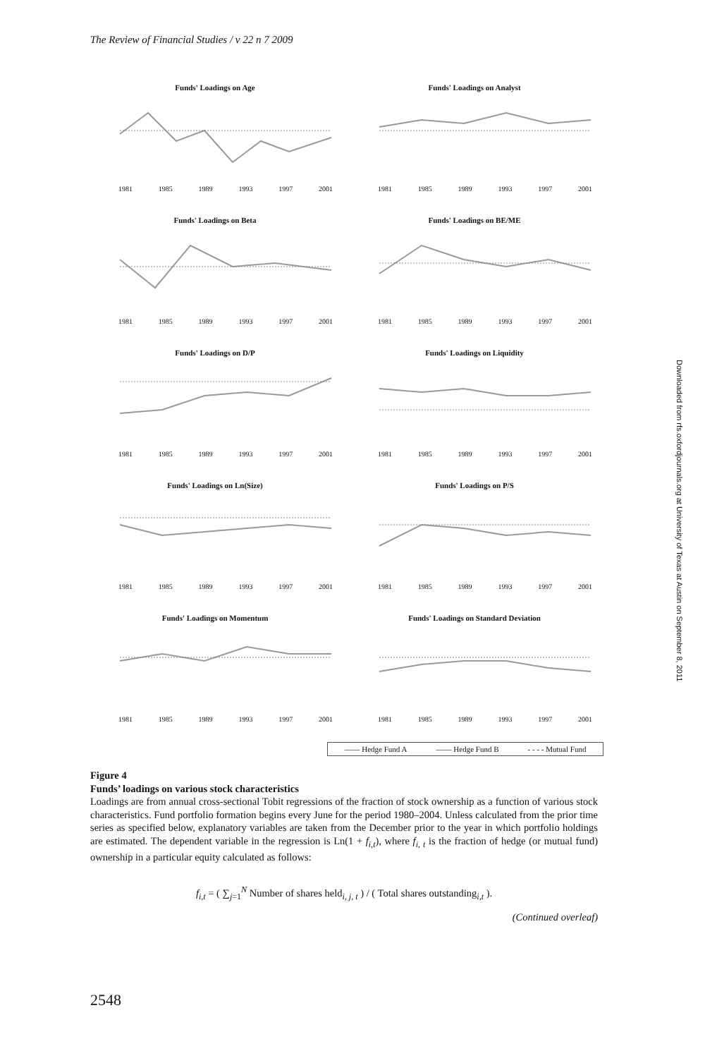The Review of Financial Studies / v 22 n 7 2009
Funds' Loadings on Age
1981 1985 1989 1993 1997 2001
Funds' Loadings on Analyst
1981 1985 1989 1993 1997 2001
Funds' Loadings on Beta
1981 1985 1989 1993 1997 2001
Funds' Loadings on BE/ME
1981 1985 1989 1993 1997 2001
Funds' Loadings on D/P
1981 1985 1989 1993 1997 2001
Funds' Loadings on Liquidity
1981 1985 1989 1993 1997 2001
Funds' Loadings on Ln(Size)
1981 1985 1989 1993 1997 2001
Funds' Loadings on P/S
1981 1985 1989 1993 1997 2001
Funds' Loadings on Momentum
1981 1985 1989 1993 1997 2001
Funds' Loadings on Standard Deviation
1981 1985 1989 1993 1997 2001
—— Hedge Fund A —— Hedge Fund B - - - - Mutual Fund
Figure 4
Funds’ loadings on various stock characteristics
Loadings are from annual cross-sectional Tobit regressions of the fraction of stock ownership as a function of various stock characteristics. Fund portfolio formation begins every June for the period 1980–2004. Unless calculated from the prior time series as specified below, explanatory variables are taken from the December prior to the year in which portfolio holdings are estimated. The dependent variable in the regression is Ln(1 + f<sub>i,t</sub>), where f<sub>i, t</sub> is the fraction of hedge (or mutual fund) ownership in a particular equity calculated as follows:
f<sub>i,t</sub> = ( ∑<sub>j=1</sub><sup>N</sup> Number of shares held<sub>i, j, t</sub> ) / ( Total shares outstanding<sub>i,t</sub> ).
(Continued overleaf)
2548
Downloaded from rfs.oxfordjournals.org at University of Texas at Austin on September 8, 2011